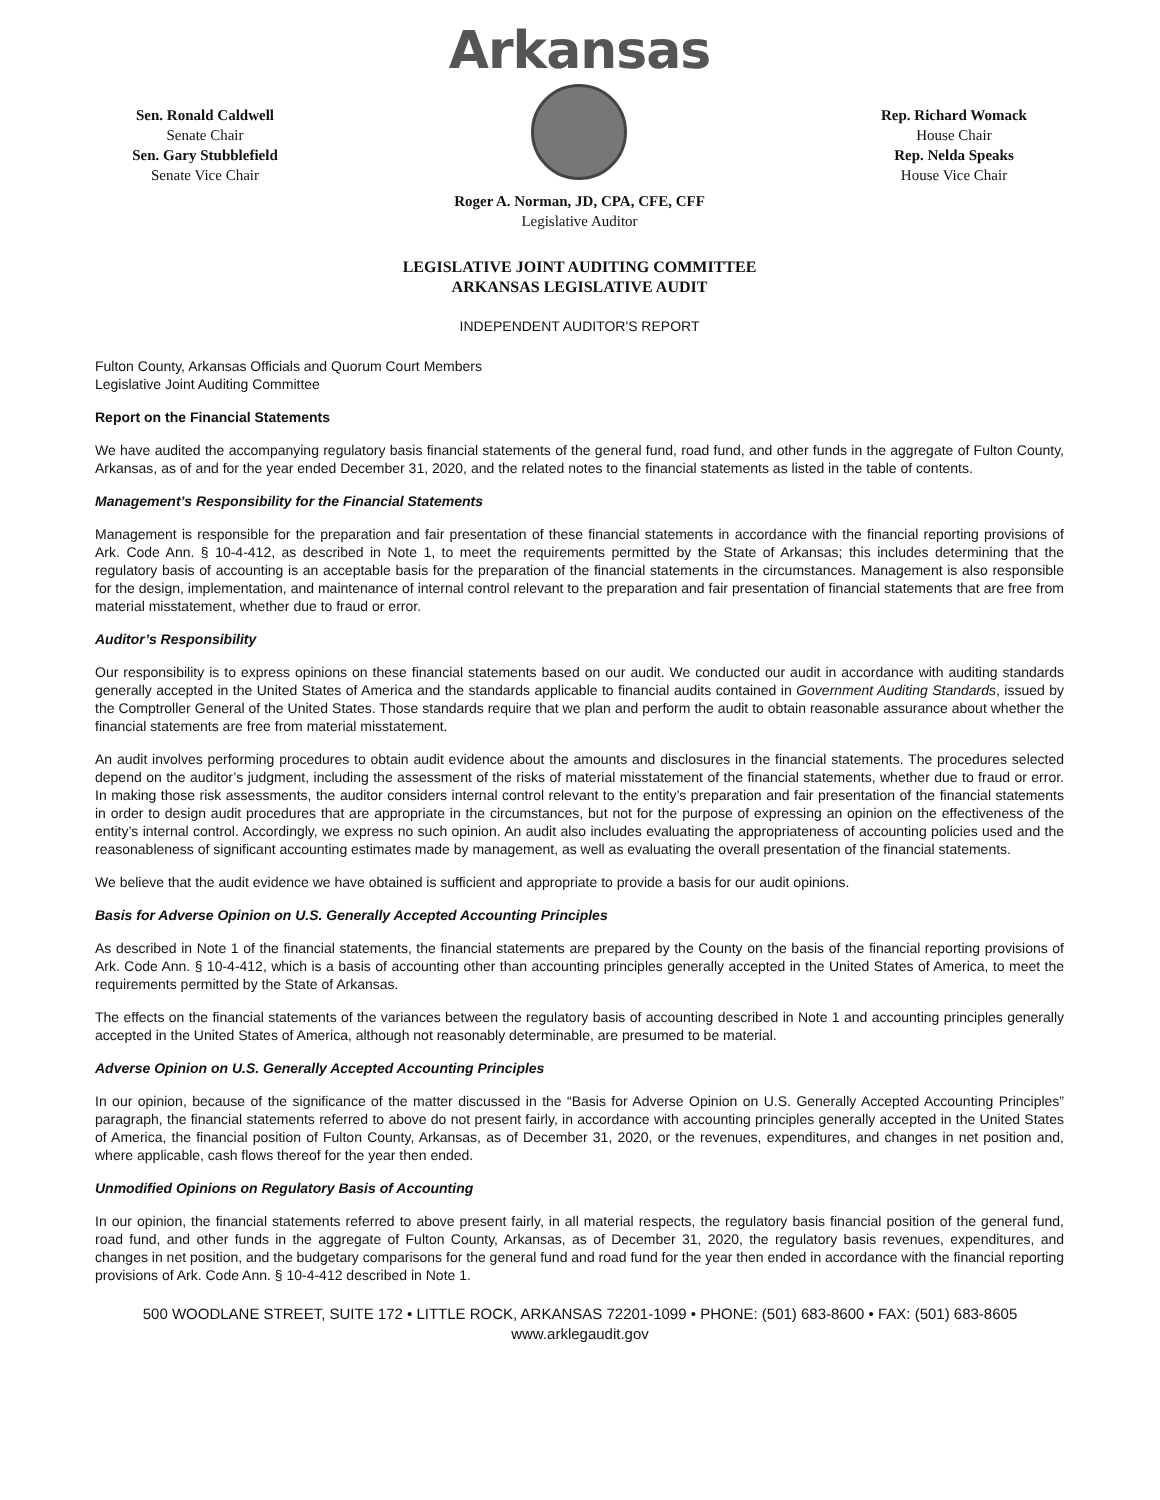Sen. Ronald Caldwell
Senate Chair
Sen. Gary Stubblefield
Senate Vice Chair
Arkansas
Rep. Richard Womack
House Chair
Rep. Nelda Speaks
House Vice Chair
Roger A. Norman, JD, CPA, CFE, CFF
Legislative Auditor
LEGISLATIVE JOINT AUDITING COMMITTEE
ARKANSAS LEGISLATIVE AUDIT
INDEPENDENT AUDITOR'S REPORT
Fulton County, Arkansas Officials and Quorum Court Members
Legislative Joint Auditing Committee
Report on the Financial Statements
We have audited the accompanying regulatory basis financial statements of the general fund, road fund, and other funds in the aggregate of Fulton County, Arkansas, as of and for the year ended December 31, 2020, and the related notes to the financial statements as listed in the table of contents.
Management’s Responsibility for the Financial Statements
Management is responsible for the preparation and fair presentation of these financial statements in accordance with the financial reporting provisions of Ark. Code Ann. § 10-4-412, as described in Note 1, to meet the requirements permitted by the State of Arkansas; this includes determining that the regulatory basis of accounting is an acceptable basis for the preparation of the financial statements in the circumstances. Management is also responsible for the design, implementation, and maintenance of internal control relevant to the preparation and fair presentation of financial statements that are free from material misstatement, whether due to fraud or error.
Auditor’s Responsibility
Our responsibility is to express opinions on these financial statements based on our audit. We conducted our audit in accordance with auditing standards generally accepted in the United States of America and the standards applicable to financial audits contained in Government Auditing Standards, issued by the Comptroller General of the United States. Those standards require that we plan and perform the audit to obtain reasonable assurance about whether the financial statements are free from material misstatement.
An audit involves performing procedures to obtain audit evidence about the amounts and disclosures in the financial statements. The procedures selected depend on the auditor’s judgment, including the assessment of the risks of material misstatement of the financial statements, whether due to fraud or error. In making those risk assessments, the auditor considers internal control relevant to the entity’s preparation and fair presentation of the financial statements in order to design audit procedures that are appropriate in the circumstances, but not for the purpose of expressing an opinion on the effectiveness of the entity’s internal control. Accordingly, we express no such opinion. An audit also includes evaluating the appropriateness of accounting policies used and the reasonableness of significant accounting estimates made by management, as well as evaluating the overall presentation of the financial statements.
We believe that the audit evidence we have obtained is sufficient and appropriate to provide a basis for our audit opinions.
Basis for Adverse Opinion on U.S. Generally Accepted Accounting Principles
As described in Note 1 of the financial statements, the financial statements are prepared by the County on the basis of the financial reporting provisions of Ark. Code Ann. § 10-4-412, which is a basis of accounting other than accounting principles generally accepted in the United States of America, to meet the requirements permitted by the State of Arkansas.
The effects on the financial statements of the variances between the regulatory basis of accounting described in Note 1 and accounting principles generally accepted in the United States of America, although not reasonably determinable, are presumed to be material.
Adverse Opinion on U.S. Generally Accepted Accounting Principles
In our opinion, because of the significance of the matter discussed in the “Basis for Adverse Opinion on U.S. Generally Accepted Accounting Principles” paragraph, the financial statements referred to above do not present fairly, in accordance with accounting principles generally accepted in the United States of America, the financial position of Fulton County, Arkansas, as of December 31, 2020, or the revenues, expenditures, and changes in net position and, where applicable, cash flows thereof for the year then ended.
Unmodified Opinions on Regulatory Basis of Accounting
In our opinion, the financial statements referred to above present fairly, in all material respects, the regulatory basis financial position of the general fund, road fund, and other funds in the aggregate of Fulton County, Arkansas, as of December 31, 2020, the regulatory basis revenues, expenditures, and changes in net position, and the budgetary comparisons for the general fund and road fund for the year then ended in accordance with the financial reporting provisions of Ark. Code Ann. § 10-4-412 described in Note 1.
500 WOODLANE STREET, SUITE 172 • LITTLE ROCK, ARKANSAS 72201-1099 • PHONE: (501) 683-8600 • FAX: (501) 683-8605
www.arklegaudit.gov